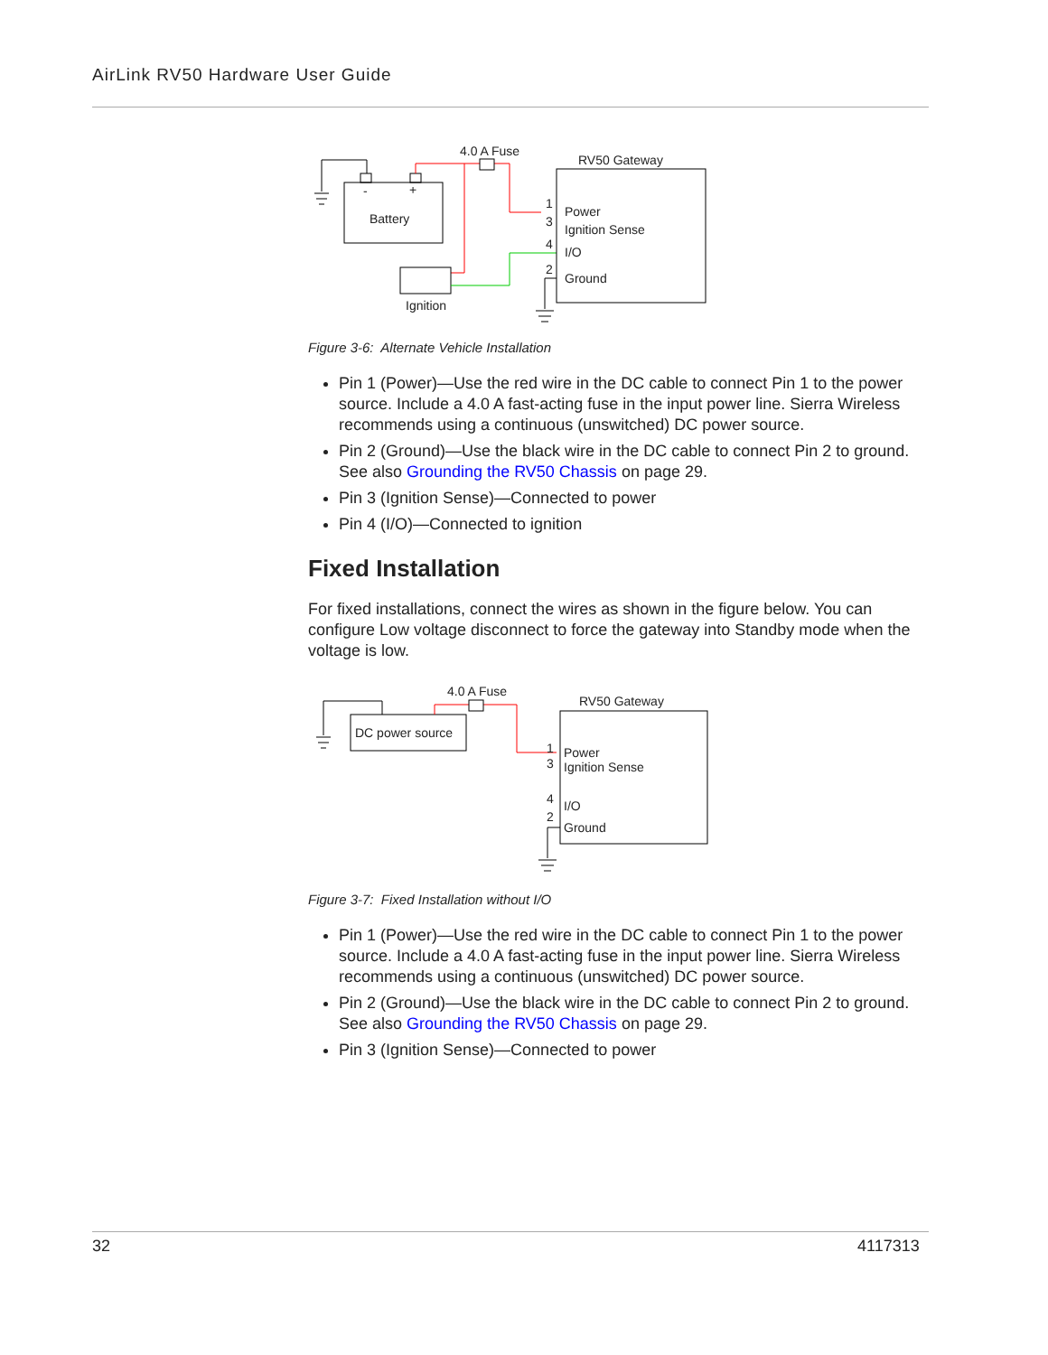AirLink RV50 Hardware User Guide
-
+
Battery
4.0 A Fuse
Ignition
RV50 Gateway
1
3
4
2
Power
Ignition Sense
I/O
Ground
Figure 3-6: Alternate Vehicle Installation
Pin 1 (Power)—Use the red wire in the DC cable to connect Pin 1 to the power source. Include a 4.0 A fast-acting fuse in the input power line. Sierra Wireless recommends using a continuous (unswitched) DC power source.
Pin 2 (Ground)—Use the black wire in the DC cable to connect Pin 2 to ground. See also Grounding the RV50 Chassis on page 29.
Pin 3 (Ignition Sense)—Connected to power
Pin 4 (I/O)—Connected to ignition
Fixed Installation
For fixed installations, connect the wires as shown in the figure below. You can configure Low voltage disconnect to force the gateway into Standby mode when the voltage is low.
DC power source
4.0 A Fuse
RV50 Gateway
1
3
4
2
Power
Ignition Sense
I/O
Ground
Figure 3-7: Fixed Installation without I/O
Pin 1 (Power)—Use the red wire in the DC cable to connect Pin 1 to the power source. Include a 4.0 A fast-acting fuse in the input power line. Sierra Wireless recommends using a continuous (unswitched) DC power source.
Pin 2 (Ground)—Use the black wire in the DC cable to connect Pin 2 to ground. See also Grounding the RV50 Chassis on page 29.
Pin 3 (Ignition Sense)—Connected to power
32 4117313